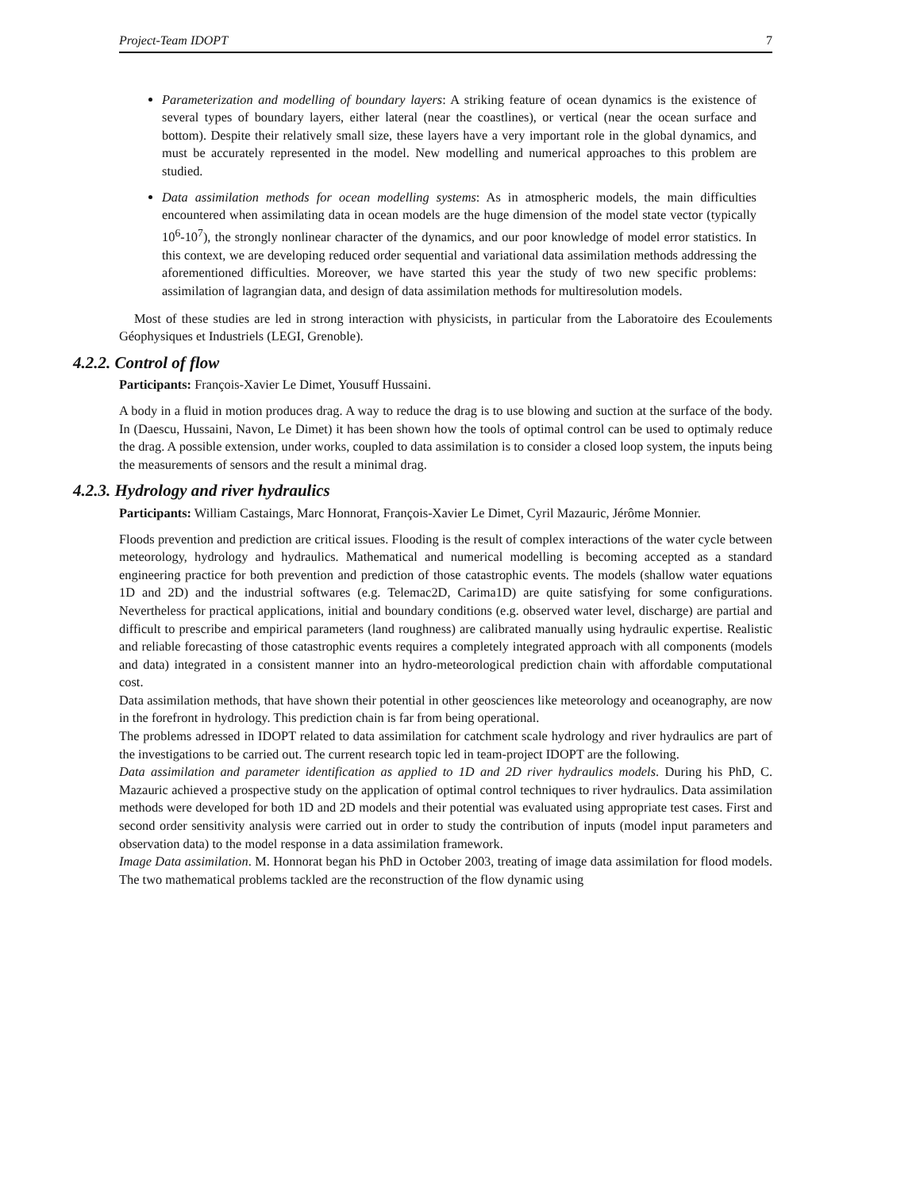Project-Team IDOPT 7
Parameterization and modelling of boundary layers: A striking feature of ocean dynamics is the existence of several types of boundary layers, either lateral (near the coastlines), or vertical (near the ocean surface and bottom). Despite their relatively small size, these layers have a very important role in the global dynamics, and must be accurately represented in the model. New modelling and numerical approaches to this problem are studied.
Data assimilation methods for ocean modelling systems: As in atmospheric models, the main difficulties encountered when assimilating data in ocean models are the huge dimension of the model state vector (typically 10<sup>6</sup>-10<sup>7</sup>), the strongly nonlinear character of the dynamics, and our poor knowledge of model error statistics. In this context, we are developing reduced order sequential and variational data assimilation methods addressing the aforementioned difficulties. Moreover, we have started this year the study of two new specific problems: assimilation of lagrangian data, and design of data assimilation methods for multiresolution models.
Most of these studies are led in strong interaction with physicists, in particular from the Laboratoire des Ecoulements Géophysiques et Industriels (LEGI, Grenoble).
4.2.2. Control of flow
Participants: François-Xavier Le Dimet, Yousuff Hussaini.
A body in a fluid in motion produces drag. A way to reduce the drag is to use blowing and suction at the surface of the body. In (Daescu, Hussaini, Navon, Le Dimet) it has been shown how the tools of optimal control can be used to optimaly reduce the drag. A possible extension, under works, coupled to data assimilation is to consider a closed loop system, the inputs being the measurements of sensors and the result a minimal drag.
4.2.3. Hydrology and river hydraulics
Participants: William Castaings, Marc Honnorat, François-Xavier Le Dimet, Cyril Mazauric, Jérôme Monnier.
Floods prevention and prediction are critical issues. Flooding is the result of complex interactions of the water cycle between meteorology, hydrology and hydraulics. Mathematical and numerical modelling is becoming accepted as a standard engineering practice for both prevention and prediction of those catastrophic events. The models (shallow water equations 1D and 2D) and the industrial softwares (e.g. Telemac2D, Carima1D) are quite satisfying for some configurations. Nevertheless for practical applications, initial and boundary conditions (e.g. observed water level, discharge) are partial and difficult to prescribe and empirical parameters (land roughness) are calibrated manually using hydraulic expertise. Realistic and reliable forecasting of those catastrophic events requires a completely integrated approach with all components (models and data) integrated in a consistent manner into an hydro-meteorological prediction chain with affordable computational cost.
Data assimilation methods, that have shown their potential in other geosciences like meteorology and oceanography, are now in the forefront in hydrology. This prediction chain is far from being operational.
The problems adressed in IDOPT related to data assimilation for catchment scale hydrology and river hydraulics are part of the investigations to be carried out. The current research topic led in team-project IDOPT are the following.
Data assimilation and parameter identification as applied to 1D and 2D river hydraulics models. During his PhD, C. Mazauric achieved a prospective study on the application of optimal control techniques to river hydraulics. Data assimilation methods were developed for both 1D and 2D models and their potential was evaluated using appropriate test cases. First and second order sensitivity analysis were carried out in order to study the contribution of inputs (model input parameters and observation data) to the model response in a data assimilation framework.
Image Data assimilation. M. Honnorat began his PhD in October 2003, treating of image data assimilation for flood models. The two mathematical problems tackled are the reconstruction of the flow dynamic using